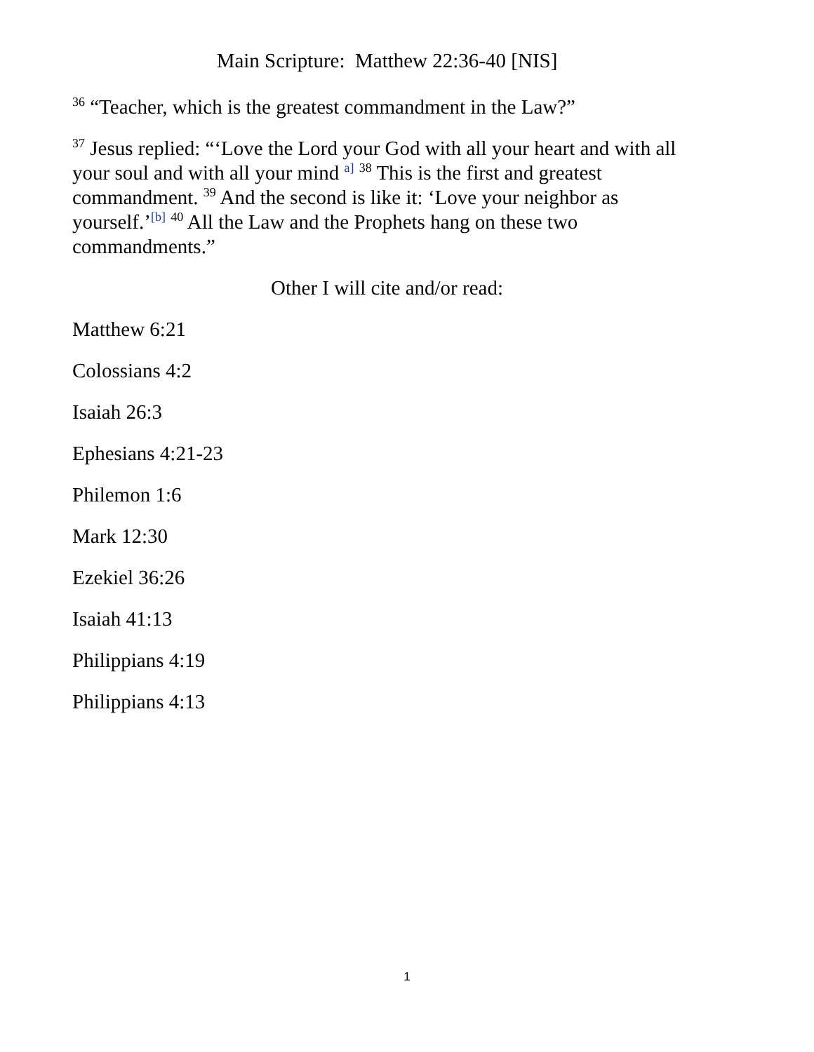Main Scripture: Matthew 22:36-40 [NIS]
<sup>36</sup> “Teacher, which is the greatest commandment in the Law?”
<sup>37</sup> Jesus replied: “‘Love the Lord your God with all your heart and with all your soul and with all your mind <sup>a]</sup> <sup>38</sup> This is the first and greatest commandment. <sup>39</sup> And the second is like it: ‘Love your neighbor as yourself.’<sup>[b]</sup> <sup>40</sup> All the Law and the Prophets hang on these two commandments.”
Other I will cite and/or read:
Matthew 6:21
Colossians 4:2
Isaiah 26:3
Ephesians 4:21-23
Philemon 1:6
Mark 12:30
Ezekiel 36:26
Isaiah 41:13
Philippians 4:19
Philippians 4:13
1